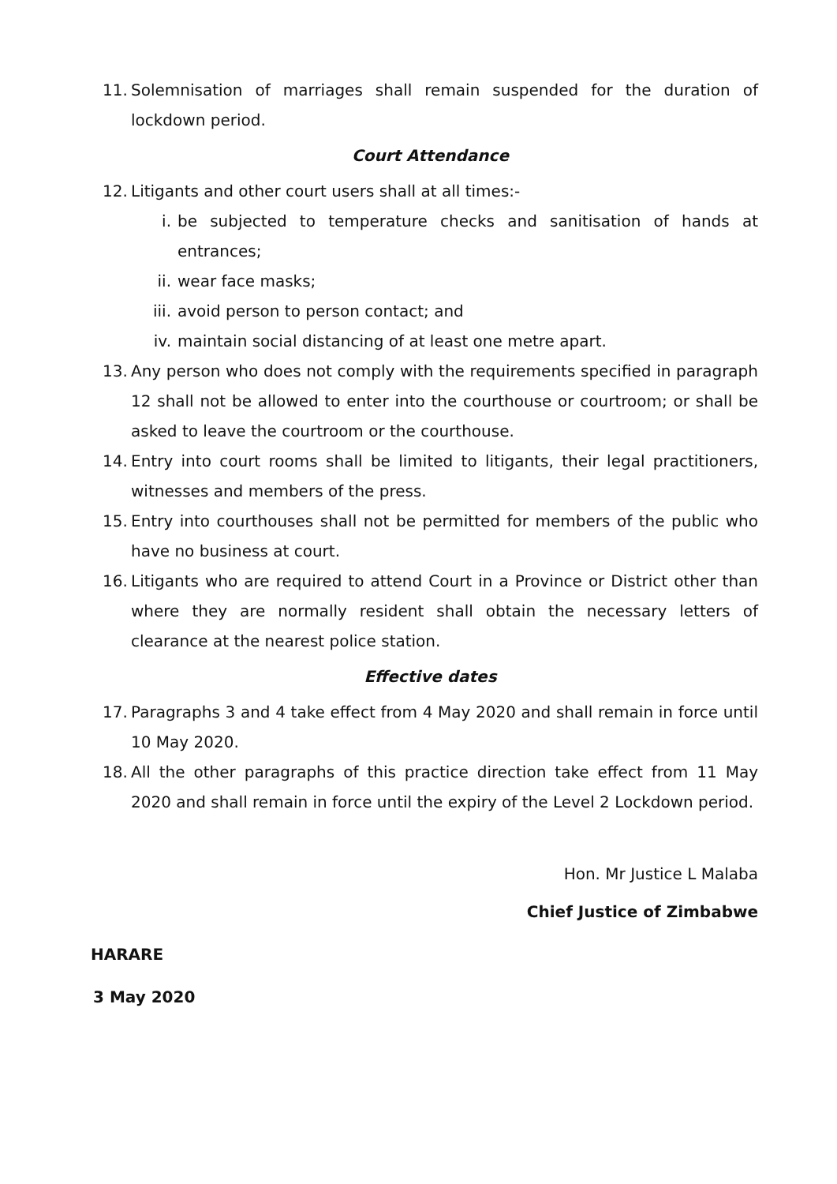11. Solemnisation of marriages shall remain suspended for the duration of lockdown period.
Court Attendance
12. Litigants and other court users shall at all times:-
i. be subjected to temperature checks and sanitisation of hands at entrances;
ii. wear face masks;
iii. avoid person to person contact; and
iv. maintain social distancing of at least one metre apart.
13. Any person who does not comply with the requirements specified in paragraph 12 shall not be allowed to enter into the courthouse or courtroom; or shall be asked to leave the courtroom or the courthouse.
14. Entry into court rooms shall be limited to litigants, their legal practitioners, witnesses and members of the press.
15. Entry into courthouses shall not be permitted for members of the public who have no business at court.
16. Litigants who are required to attend Court in a Province or District other than where they are normally resident shall obtain the necessary letters of clearance at the nearest police station.
Effective dates
17. Paragraphs 3 and 4 take effect from 4 May 2020 and shall remain in force until 10 May 2020.
18. All the other paragraphs of this practice direction take effect from 11 May 2020 and shall remain in force until the expiry of the Level 2 Lockdown period.
Hon. Mr Justice L Malaba
Chief Justice of Zimbabwe
HARARE
3 May 2020